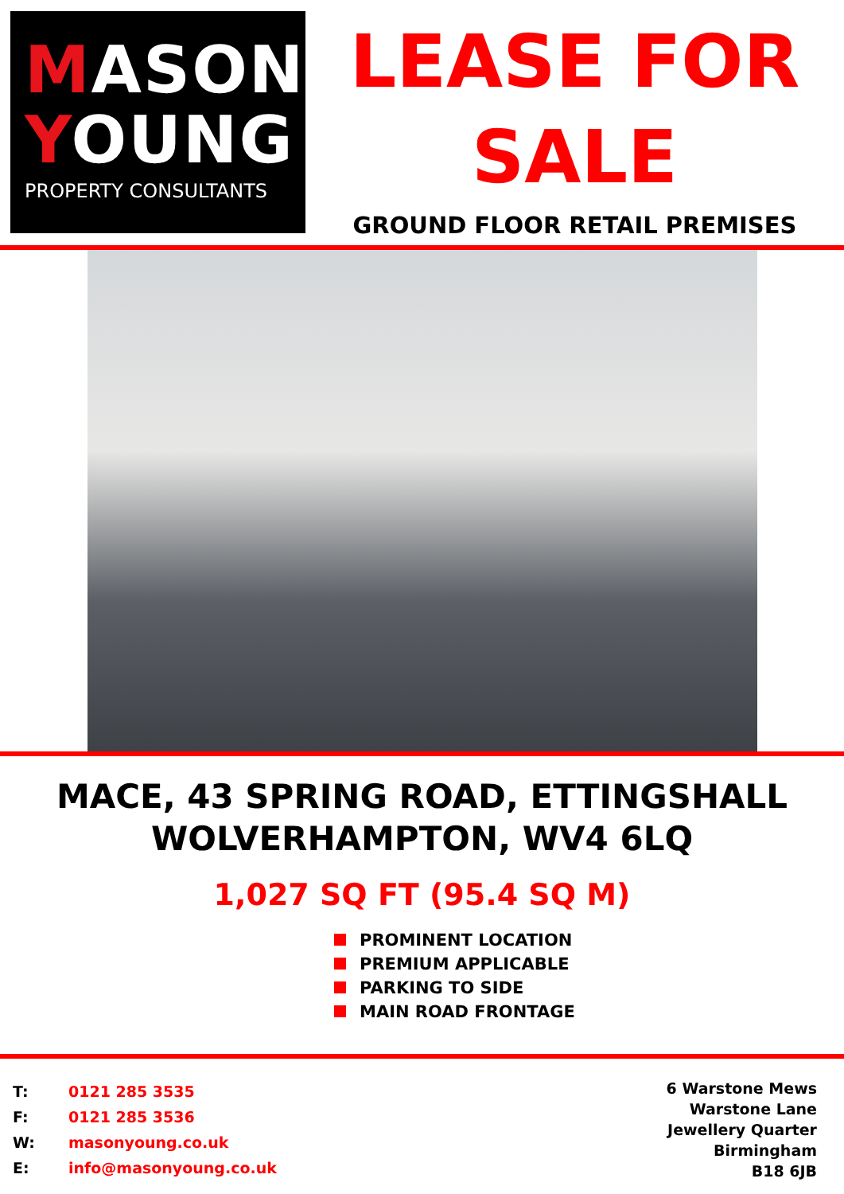MASON
YOUNG
PROPERTY CONSULTANTS
LEASE FOR
SALE
GROUND FLOOR RETAIL PREMISES
MACE, 43 SPRING ROAD, ETTINGSHALL
WOLVERHAMPTON, WV4 6LQ
1,027 SQ FT (95.4 SQ M)
PROMINENT LOCATION
PREMIUM APPLICABLE
PARKING TO SIDE
MAIN ROAD FRONTAGE
| T: | 0121 285 3535 |
| F: | 0121 285 3536 |
| W: | masonyoung.co.uk |
| E: | info@masonyoung.co.uk |
6 Warstone Mews
Warstone Lane
Jewellery Quarter
Birmingham
B18 6JB